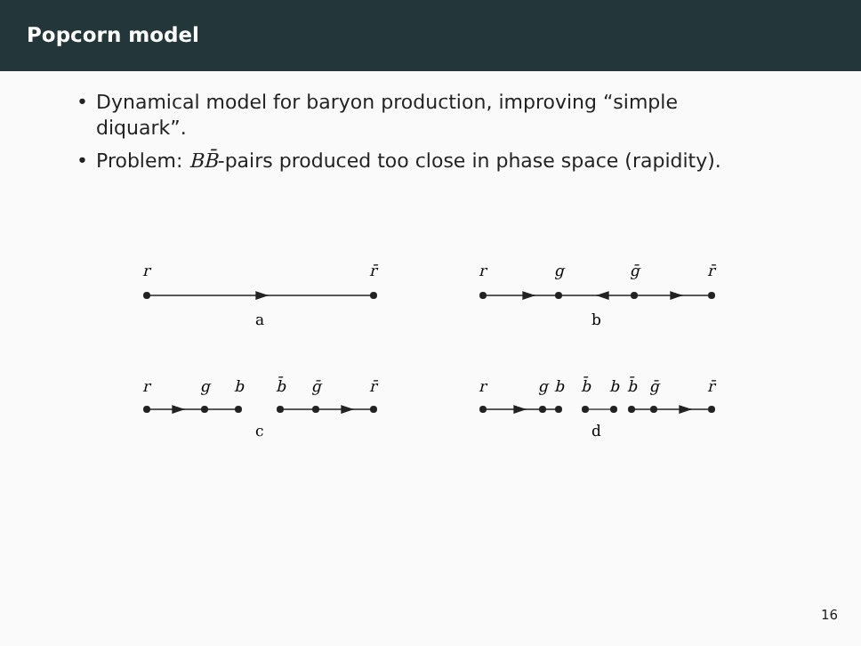Popcorn model
• Dynamical model for baryon production, improving “simple diquark”.
• Problem: BB̄-pairs produced too close in phase space (rapidity).
r
r̄
r
g
ḡ
r̄
r
g
b
b̄
ḡ
r̄
r
g
b
b̄
b
b̄
ḡ
r̄
a
b
c
d
16